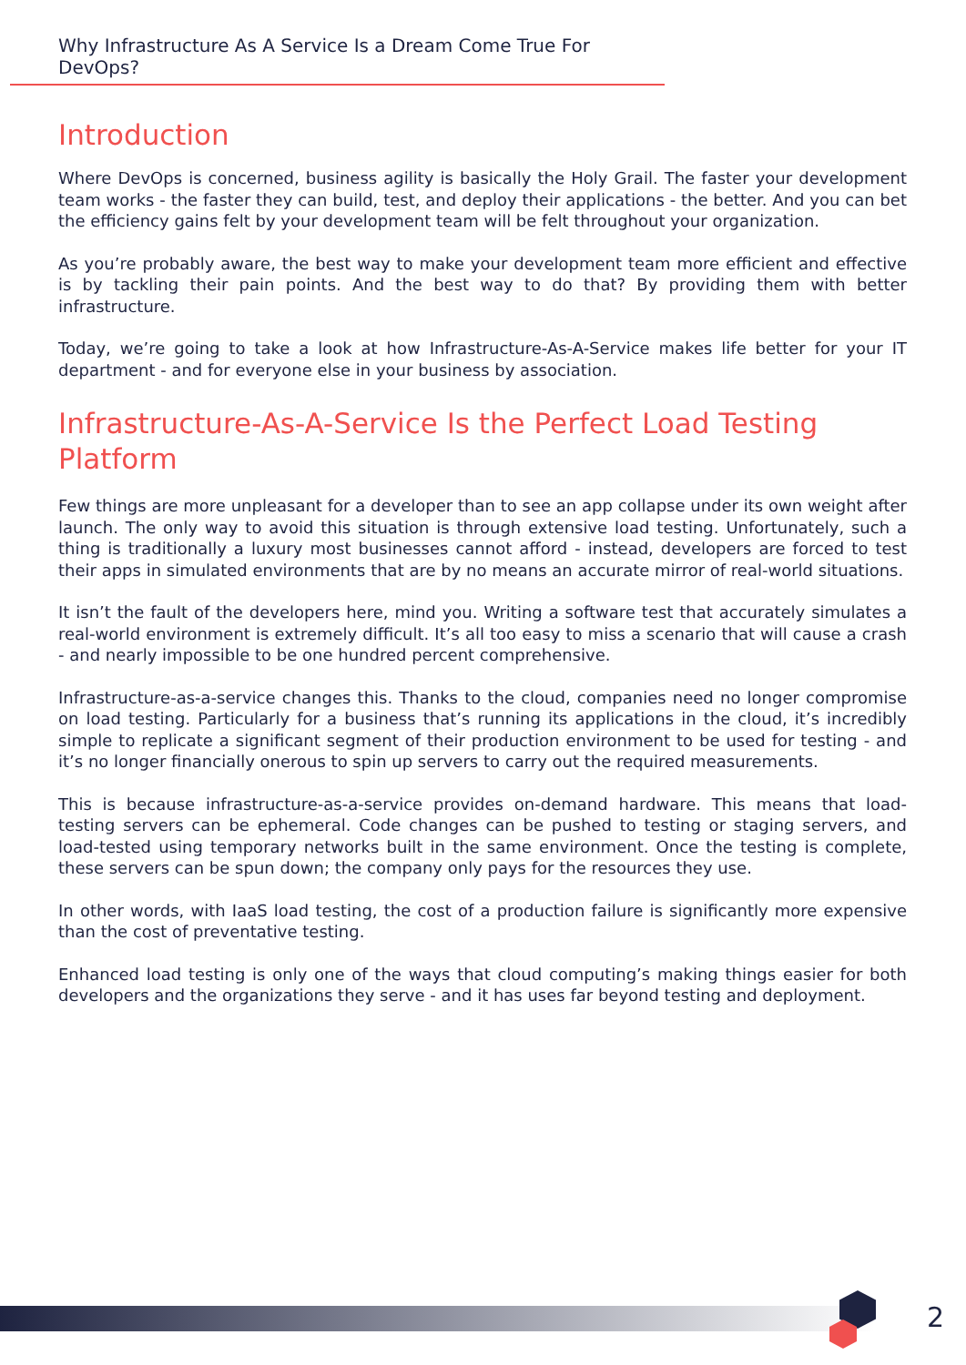Why Infrastructure As A Service Is a Dream Come True For DevOps?
Introduction
Where DevOps is concerned, business agility is basically the Holy Grail. The faster your development team works - the faster they can build, test, and deploy their applications - the better. And you can bet the efficiency gains felt by your development team will be felt throughout your organization.
As you’re probably aware, the best way to make your development team more efficient and effective is by tackling their pain points. And the best way to do that? By providing them with better infrastructure.
Today, we’re going to take a look at how Infrastructure-As-A-Service makes life better for your IT department - and for everyone else in your business by association.
Infrastructure-As-A-Service Is the Perfect Load Testing Platform
Few things are more unpleasant for a developer than to see an app collapse under its own weight after launch. The only way to avoid this situation is through extensive load testing. Unfortunately, such a thing is traditionally a luxury most businesses cannot afford - instead, developers are forced to test their apps in simulated environments that are by no means an accurate mirror of real-world situations.
It isn’t the fault of the developers here, mind you. Writing a software test that accurately simulates a real-world environment is extremely difficult. It’s all too easy to miss a scenario that will cause a crash - and nearly impossible to be one hundred percent comprehensive.
Infrastructure-as-a-service changes this. Thanks to the cloud, companies need no longer compromise on load testing. Particularly for a business that’s running its applications in the cloud, it’s incredibly simple to replicate a significant segment of their production environment to be used for testing - and it’s no longer financially onerous to spin up servers to carry out the required measurements.
This is because infrastructure-as-a-service provides on-demand hardware. This means that load-testing servers can be ephemeral. Code changes can be pushed to testing or staging servers, and load-tested using temporary networks built in the same environment. Once the testing is complete, these servers can be spun down; the company only pays for the resources they use.
In other words, with IaaS load testing, the cost of a production failure is significantly more expensive than the cost of preventative testing.
Enhanced load testing is only one of the ways that cloud computing’s making things easier for both developers and the organizations they serve - and it has uses far beyond testing and deployment.
2